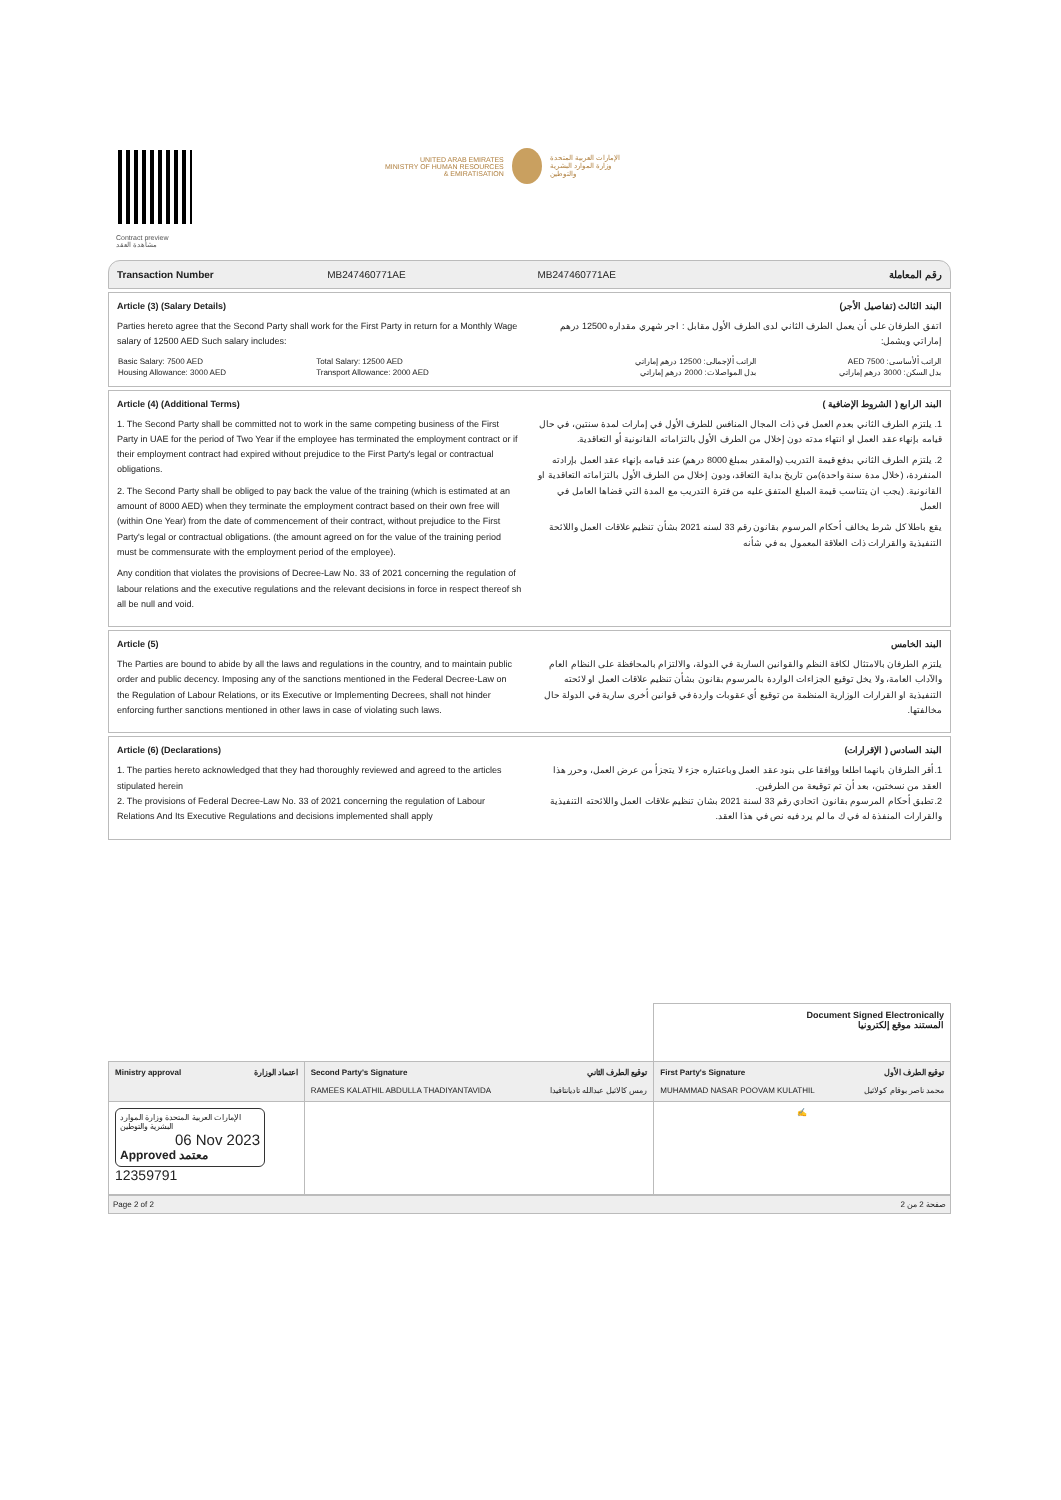Contract preview
مشاهدة العقد
UNITED ARAB EMIRATES
MINISTRY OF HUMAN RESOURCES
& EMIRATISATION
الإمارات العربية المتحدة
وزارة الموارد البشرية
والتوطين
Transaction Number MB247460771AE MB247460771AE رقم المعاملة
Article (3) (Salary Details)
Parties hereto agree that the Second Party shall work for the First Party in return for a Monthly Wage salary of 12500 AED Such salary includes:
| Basic Salary: 7500 AED | Total Salary: 12500 AED |
| Housing Allowance: 3000 AED | Transport Allowance: 2000 AED |
البند الثالث (تفاصيل الأجر)
اتفق الطرفان على أن يعمل الطرف الثاني لدى الطرف الأول مقابل : اجر شهري مقداره 12500 درهم إماراتي ويشمل:
| الراتب ألأساسى: 7500 AED | الراتب ألإجمالى: 12500 درهم إماراتي |
| بدل السكن: 3000 درهم إماراتي | بدل المواصلات: 2000 درهم إماراتي |
Article (4) (Additional Terms)
1. The Second Party shall be committed not to work in the same competing business of the First Party in UAE for the period of Two Year if the employee has terminated the employment contract or if their employment contract had expired without prejudice to the First Party's legal or contractual obligations.
2. The Second Party shall be obliged to pay back the value of the training (which is estimated at an amount of 8000 AED) when they terminate the employment contract based on their own free will (within One Year) from the date of commencement of their contract, without prejudice to the First Party's legal or contractual obligations. (the amount agreed on for the value of the training period must be commensurate with the employment period of the employee).
Any condition that violates the provisions of Decree-Law No. 33 of 2021 concerning the regulation of labour relations and the executive regulations and the relevant decisions in force in respect thereof sh all be null and void.
البند الرابع ( الشروط الإضافية )
1. يلتزم الطرف الثاني بعدم العمل في ذات المجال المنافس للطرف الأول في إمارات لمدة سنتين، في حال قيامه بإنهاء عقد العمل او انتهاء مدته دون إخلال من الطرف الأول بالتزاماته القانونية أو التعاقدية.
2. يلتزم الطرف الثاني بدفع قيمة التدريب (والمقدر بمبلغ 8000 درهم) عند قيامه بإنهاء عقد العمل بإرادته المنفردة، (خلال مدة سنة واحدة)من تاريخ بداية التعاقد، ودون إخلال من الطرف الأول بالتزاماته التعاقدية او القانونية. (يجب ان يتناسب قيمة المبلغ المتفق عليه من فترة التدريب مع المدة التي قضاها العامل في العمل
يقع باطلا كل شرط يخالف أحكام المرسوم بقانون رقم 33 لسنه 2021 بشأن تنظيم علاقات العمل واللائحة التنفيذية والقرارات ذات العلاقة المعمول به في شأنه
Article (5)
The Parties are bound to abide by all the laws and regulations in the country, and to maintain public order and public decency. Imposing any of the sanctions mentioned in the Federal Decree-Law on the Regulation of Labour Relations, or its Executive or Implementing Decrees, shall not hinder enforcing further sanctions mentioned in other laws in case of violating such laws.
البند الخامس
يلتزم الطرفان بالامتثال لكافة النظم والقوانين السارية في الدولة، والالتزام بالمحافظة على النظام العام والآداب العامة، ولا يخل توقيع الجزاءات الواردة بالمرسوم بقانون بشأن تنظيم علاقات العمل او لائحته التنفيذية او القرارات الوزارية المنظمة من توقيع أي عقوبات واردة في قوانين أخرى سارية في الدولة حال مخالفتها.
Article (6) (Declarations)
1. The parties hereto acknowledged that they had thoroughly reviewed and agreed to the articles stipulated herein
2. The provisions of Federal Decree-Law No. 33 of 2021 concerning the regulation of Labour Relations And Its Executive Regulations and decisions implemented shall apply
البند السادس ( الإقرارات)
1.أقر الطرفان بانهما اطلعا ووافقا على بنود عقد العمل وباعتباره جزء لا يتجزأ من عرض العمل، وحرر هذا العقد من نسختين، بعد أن تم توقيعة من الطرفين.
2.تطبق أحكام المرسوم بقانون اتحادي رقم 33 لسنة 2021 بشان تنظيم علاقات العمل واللائحته التنفيذية والقرارات المنفذة له في ك ما لم يرد فيه نص في هذا العقد.
| | | Document Signed Electronically المستند موقع إلكترونيا |
| Ministry approval اعتماد الوزارة | Second Party's Signature توقيع الطرف الثاني RAMEES KALATHIL ABDULLA THADIYANTAVIDA رمس كالاثيل عبدالله تاديانتافيدا | First Party's Signature توقيع الطرف الأول MUHAMMAD NASAR POOVAM KULATHIL محمد ناصر بوفام كولاثيل |
| الإمارات العربية المتحدة وزارة الموارد البشرية والتوطين 06 Nov 2023 Approved معتمد 12359791 | | ✍ |
Page 2 of 2 صفحة 2 من 2